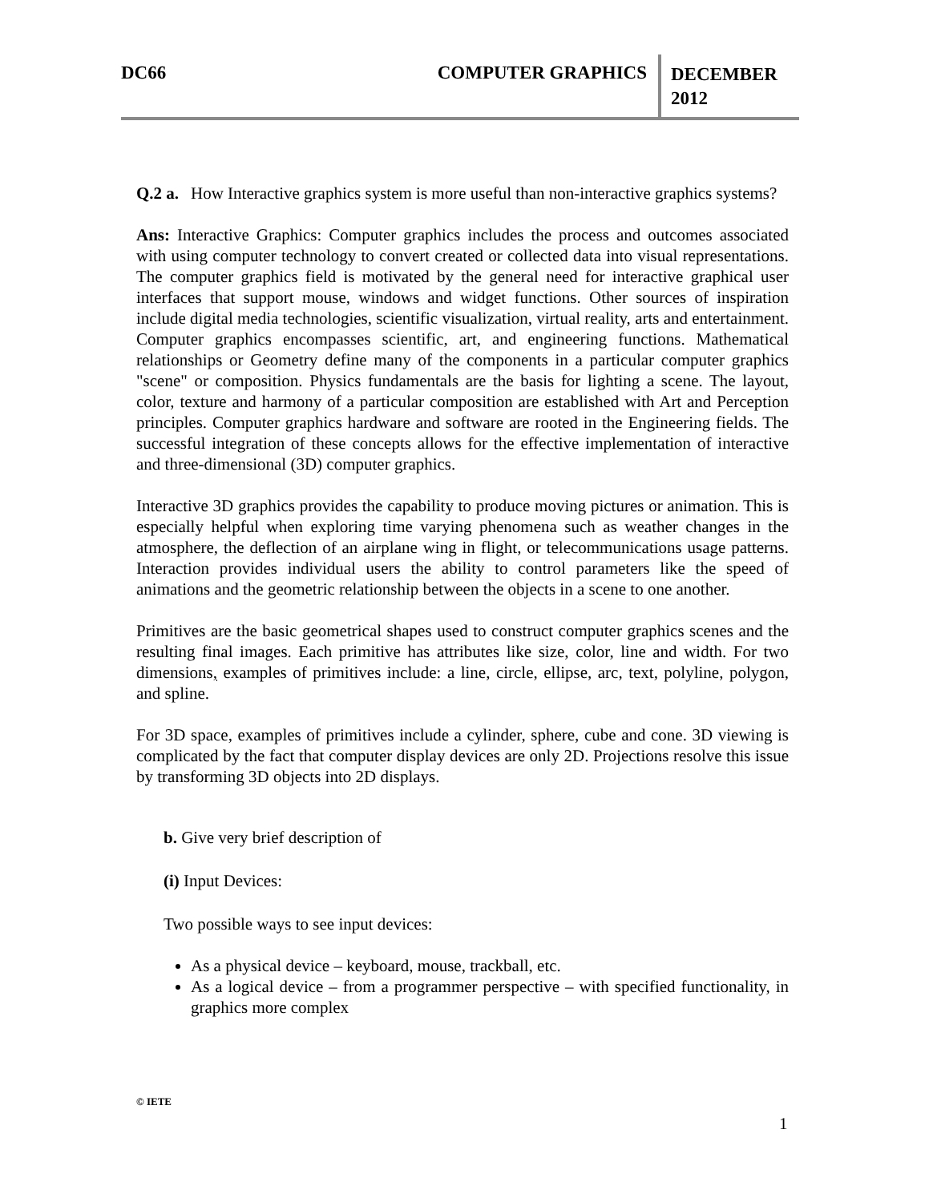DC66 COMPUTER GRAPHICS
DECEMBER 2012
Q.2 a. How Interactive graphics system is more useful than non-interactive graphics systems?
Ans: Interactive Graphics: Computer graphics includes the process and outcomes associated with using computer technology to convert created or collected data into visual representations. The computer graphics field is motivated by the general need for interactive graphical user interfaces that support mouse, windows and widget functions. Other sources of inspiration include digital media technologies, scientific visualization, virtual reality, arts and entertainment. Computer graphics encompasses scientific, art, and engineering functions. Mathematical relationships or Geometry define many of the components in a particular computer graphics "scene" or composition. Physics fundamentals are the basis for lighting a scene. The layout, color, texture and harmony of a particular composition are established with Art and Perception principles. Computer graphics hardware and software are rooted in the Engineering fields. The successful integration of these concepts allows for the effective implementation of interactive and three-dimensional (3D) computer graphics.
Interactive 3D graphics provides the capability to produce moving pictures or animation. This is especially helpful when exploring time varying phenomena such as weather changes in the atmosphere, the deflection of an airplane wing in flight, or telecommunications usage patterns. Interaction provides individual users the ability to control parameters like the speed of animations and the geometric relationship between the objects in a scene to one another.
Primitives are the basic geometrical shapes used to construct computer graphics scenes and the resulting final images. Each primitive has attributes like size, color, line and width. For two dimensions, examples of primitives include: a line, circle, ellipse, arc, text, polyline, polygon, and spline.
For 3D space, examples of primitives include a cylinder, sphere, cube and cone. 3D viewing is complicated by the fact that computer display devices are only 2D. Projections resolve this issue by transforming 3D objects into 2D displays.
b. Give very brief description of
(i) Input Devices:
Two possible ways to see input devices:
As a physical device – keyboard, mouse, trackball, etc.
As a logical device – from a programmer perspective – with specified functionality, in graphics more complex
© IETE
1